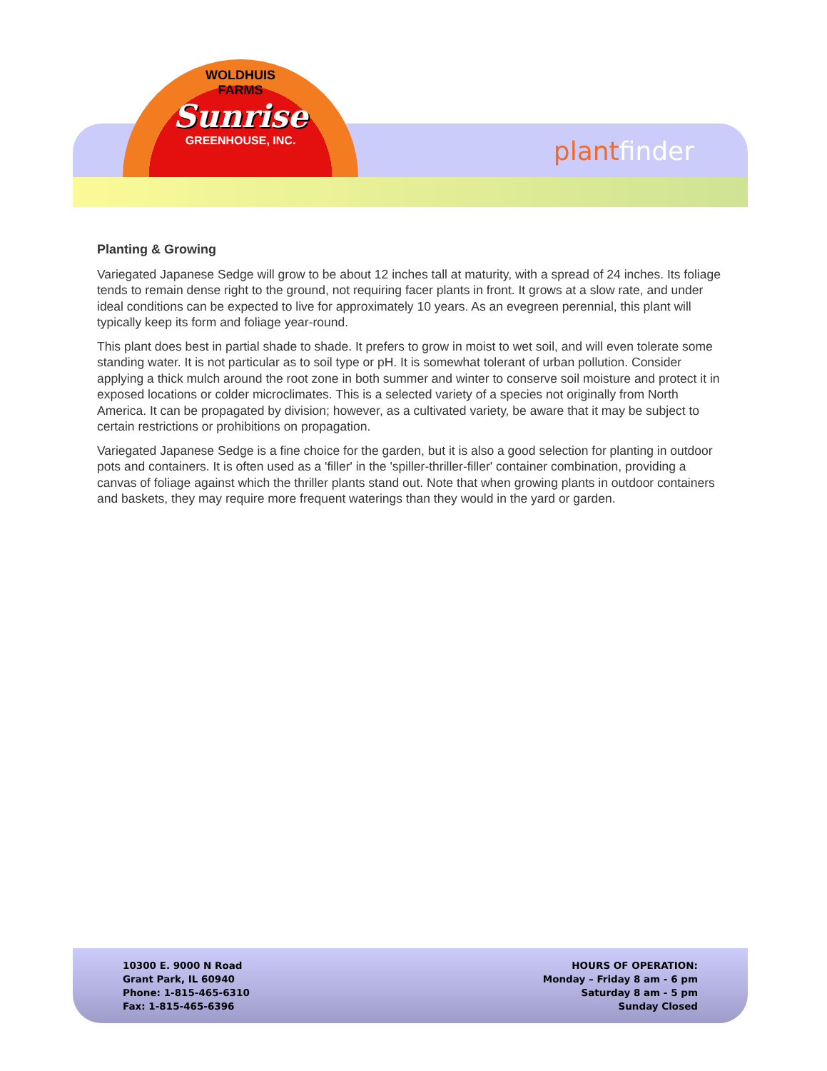WOLDHUIS
FARMS
Sunrise
GREENHOUSE, INC.
plant finder
Planting & Growing
Variegated Japanese Sedge will grow to be about 12 inches tall at maturity, with a spread of 24 inches. Its foliage tends to remain dense right to the ground, not requiring facer plants in front. It grows at a slow rate, and under ideal conditions can be expected to live for approximately 10 years. As an evegreen perennial, this plant will typically keep its form and foliage year-round.
This plant does best in partial shade to shade. It prefers to grow in moist to wet soil, and will even tolerate some standing water. It is not particular as to soil type or pH. It is somewhat tolerant of urban pollution. Consider applying a thick mulch around the root zone in both summer and winter to conserve soil moisture and protect it in exposed locations or colder microclimates. This is a selected variety of a species not originally from North America. It can be propagated by division; however, as a cultivated variety, be aware that it may be subject to certain restrictions or prohibitions on propagation.
Variegated Japanese Sedge is a fine choice for the garden, but it is also a good selection for planting in outdoor pots and containers. It is often used as a 'filler' in the 'spiller-thriller-filler' container combination, providing a canvas of foliage against which the thriller plants stand out. Note that when growing plants in outdoor containers and baskets, they may require more frequent waterings than they would in the yard or garden.
10300 E. 9000 N Road
Grant Park, IL 60940
Phone: 1-815-465-6310
Fax: 1-815-465-6396
HOURS OF OPERATION:
Monday – Friday 8 am - 6 pm
Saturday 8 am - 5 pm
Sunday Closed